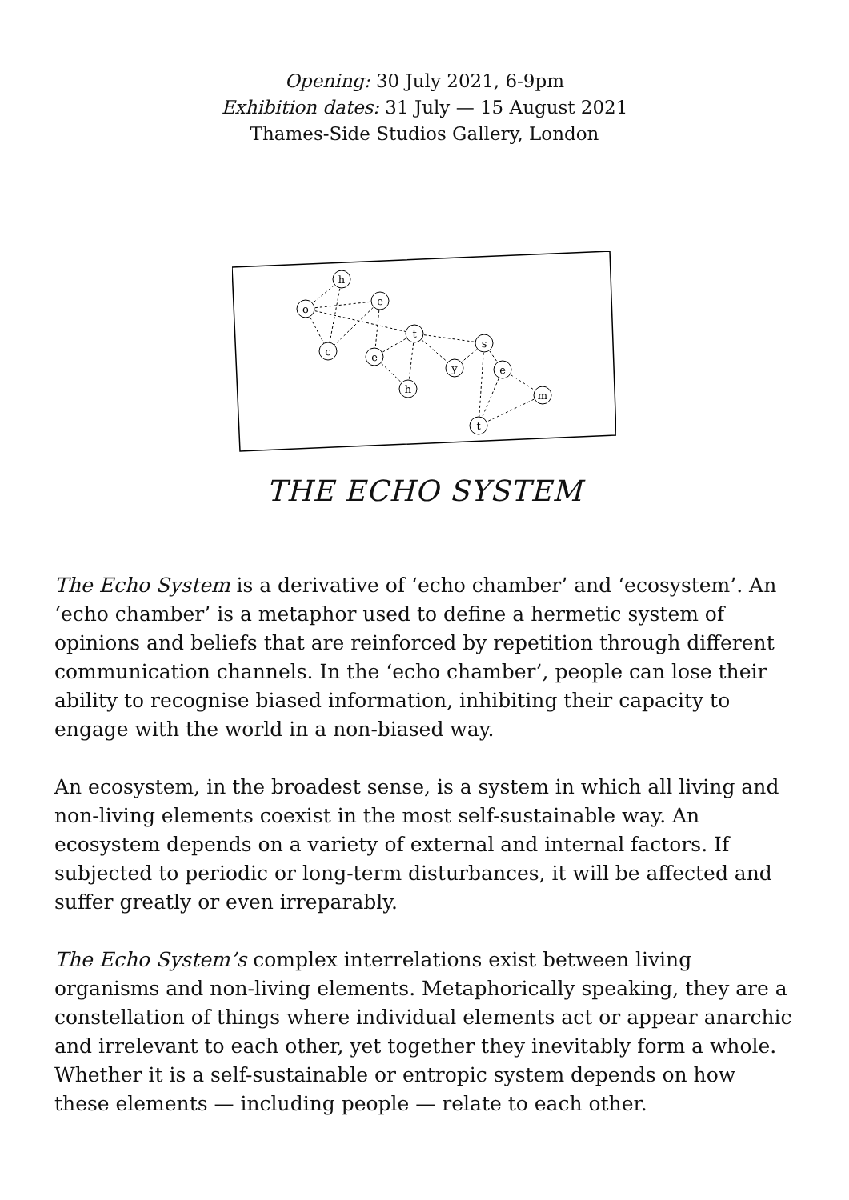Opening: 30 July 2021, 6-9pm
Exhibition dates: 31 July — 15 August 2021
Thames-Side Studios Gallery, London
h
o
e
c
e
t
h
y
s
e
m
t
THE ECHO SYSTEM
The Echo System is a derivative of ‘echo chamber’ and ‘ecosystem’. An ‘echo chamber’ is a metaphor used to define a hermetic system of opinions and beliefs that are reinforced by repetition through different communication channels. In the ‘echo chamber’, people can lose their ability to recognise biased information, inhibiting their capacity to engage with the world in a non-biased way.
An ecosystem, in the broadest sense, is a system in which all living and non-living elements coexist in the most self-sustainable way. An ecosystem depends on a variety of external and internal factors. If subjected to periodic or long-term disturbances, it will be affected and suffer greatly or even irreparably.
The Echo System’s complex interrelations exist between living organisms and non-living elements. Metaphorically speaking, they are a constellation of things where individual elements act or appear anarchic and irrelevant to each other, yet together they inevitably form a whole. Whether it is a self-sustainable or entropic system depends on how these elements — including people — relate to each other.